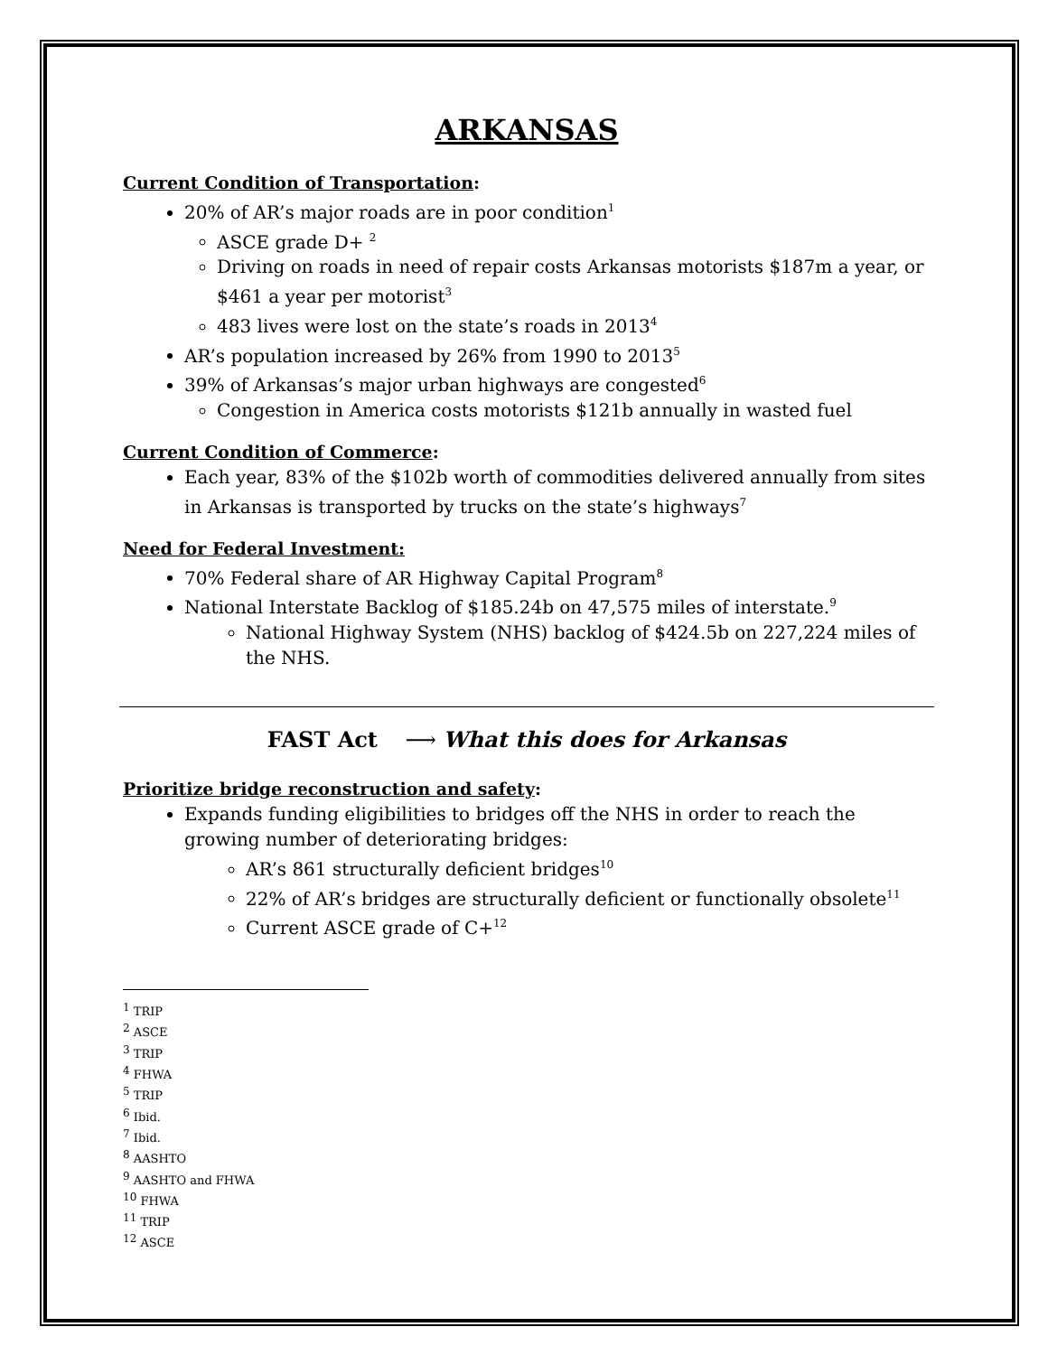ARKANSAS
Current Condition of Transportation:
20% of AR’s major roads are in poor condition<sup>1</sup>
ASCE grade D+ <sup>2</sup>
Driving on roads in need of repair costs Arkansas motorists $187m a year, or $461 a year per motorist<sup>3</sup>
483 lives were lost on the state’s roads in 2013<sup>4</sup>
AR’s population increased by 26% from 1990 to 2013<sup>5</sup>
39% of Arkansas’s major urban highways are congested<sup>6</sup>
Congestion in America costs motorists $121b annually in wasted fuel
Current Condition of Commerce:
Each year, 83% of the $102b worth of commodities delivered annually from sites in Arkansas is transported by trucks on the state’s highways<sup>7</sup>
Need for Federal Investment:
70% Federal share of AR Highway Capital Program<sup>8</sup>
National Interstate Backlog of $185.24b on 47,575 miles of interstate.<sup>9</sup>
National Highway System (NHS) backlog of $424.5b on 227,224 miles of the NHS.
FAST Act ⟶ What this does for Arkansas
Prioritize bridge reconstruction and safety:
Expands funding eligibilities to bridges off the NHS in order to reach the growing number of deteriorating bridges:
AR’s 861 structurally deficient bridges<sup>10</sup>
22% of AR’s bridges are structurally deficient or functionally obsolete<sup>11</sup>
Current ASCE grade of C+<sup>12</sup>
<sup>1</sup> TRIP
<sup>2</sup> ASCE
<sup>3</sup> TRIP
<sup>4</sup> FHWA
<sup>5</sup> TRIP
<sup>6</sup> Ibid.
<sup>7</sup> Ibid.
<sup>8</sup> AASHTO
<sup>9</sup> AASHTO and FHWA
<sup>10</sup> FHWA
<sup>11</sup> TRIP
<sup>12</sup> ASCE